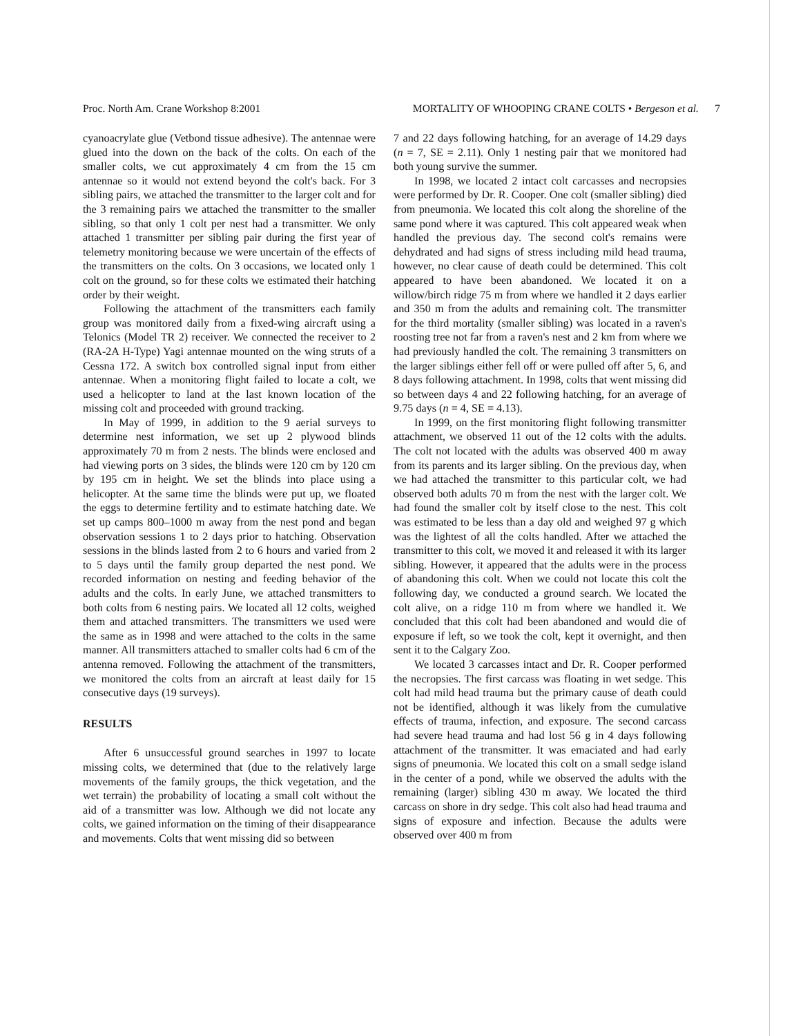Proc. North Am. Crane Workshop 8:2001 MORTALITY OF WHOOPING CRANE COLTS • Bergeson et al. 7
cyanoacrylate glue (Vetbond tissue adhesive). The antennae were glued into the down on the back of the colts. On each of the smaller colts, we cut approximately 4 cm from the 15 cm antennae so it would not extend beyond the colt's back. For 3 sibling pairs, we attached the transmitter to the larger colt and for the 3 remaining pairs we attached the transmitter to the smaller sibling, so that only 1 colt per nest had a transmitter. We only attached 1 transmitter per sibling pair during the first year of telemetry monitoring because we were uncertain of the effects of the transmitters on the colts. On 3 occasions, we located only 1 colt on the ground, so for these colts we estimated their hatching order by their weight.
Following the attachment of the transmitters each family group was monitored daily from a fixed-wing aircraft using a Telonics (Model TR 2) receiver. We connected the receiver to 2 (RA-2A H-Type) Yagi antennae mounted on the wing struts of a Cessna 172. A switch box controlled signal input from either antennae. When a monitoring flight failed to locate a colt, we used a helicopter to land at the last known location of the missing colt and proceeded with ground tracking.
In May of 1999, in addition to the 9 aerial surveys to determine nest information, we set up 2 plywood blinds approximately 70 m from 2 nests. The blinds were enclosed and had viewing ports on 3 sides, the blinds were 120 cm by 120 cm by 195 cm in height. We set the blinds into place using a helicopter. At the same time the blinds were put up, we floated the eggs to determine fertility and to estimate hatching date. We set up camps 800–1000 m away from the nest pond and began observation sessions 1 to 2 days prior to hatching. Observation sessions in the blinds lasted from 2 to 6 hours and varied from 2 to 5 days until the family group departed the nest pond. We recorded information on nesting and feeding behavior of the adults and the colts. In early June, we attached transmitters to both colts from 6 nesting pairs. We located all 12 colts, weighed them and attached transmitters. The transmitters we used were the same as in 1998 and were attached to the colts in the same manner. All transmitters attached to smaller colts had 6 cm of the antenna removed. Following the attachment of the transmitters, we monitored the colts from an aircraft at least daily for 15 consecutive days (19 surveys).
RESULTS
After 6 unsuccessful ground searches in 1997 to locate missing colts, we determined that (due to the relatively large movements of the family groups, the thick vegetation, and the wet terrain) the probability of locating a small colt without the aid of a transmitter was low. Although we did not locate any colts, we gained information on the timing of their disappearance and movements. Colts that went missing did so between
7 and 22 days following hatching, for an average of 14.29 days (n = 7, SE = 2.11). Only 1 nesting pair that we monitored had both young survive the summer.
In 1998, we located 2 intact colt carcasses and necropsies were performed by Dr. R. Cooper. One colt (smaller sibling) died from pneumonia. We located this colt along the shoreline of the same pond where it was captured. This colt appeared weak when handled the previous day. The second colt's remains were dehydrated and had signs of stress including mild head trauma, however, no clear cause of death could be determined. This colt appeared to have been abandoned. We located it on a willow/birch ridge 75 m from where we handled it 2 days earlier and 350 m from the adults and remaining colt. The transmitter for the third mortality (smaller sibling) was located in a raven's roosting tree not far from a raven's nest and 2 km from where we had previously handled the colt. The remaining 3 transmitters on the larger siblings either fell off or were pulled off after 5, 6, and 8 days following attachment. In 1998, colts that went missing did so between days 4 and 22 following hatching, for an average of 9.75 days (n = 4, SE = 4.13).
In 1999, on the first monitoring flight following transmitter attachment, we observed 11 out of the 12 colts with the adults. The colt not located with the adults was observed 400 m away from its parents and its larger sibling. On the previous day, when we had attached the transmitter to this particular colt, we had observed both adults 70 m from the nest with the larger colt. We had found the smaller colt by itself close to the nest. This colt was estimated to be less than a day old and weighed 97 g which was the lightest of all the colts handled. After we attached the transmitter to this colt, we moved it and released it with its larger sibling. However, it appeared that the adults were in the process of abandoning this colt. When we could not locate this colt the following day, we conducted a ground search. We located the colt alive, on a ridge 110 m from where we handled it. We concluded that this colt had been abandoned and would die of exposure if left, so we took the colt, kept it overnight, and then sent it to the Calgary Zoo.
We located 3 carcasses intact and Dr. R. Cooper performed the necropsies. The first carcass was floating in wet sedge. This colt had mild head trauma but the primary cause of death could not be identified, although it was likely from the cumulative effects of trauma, infection, and exposure. The second carcass had severe head trauma and had lost 56 g in 4 days following attachment of the transmitter. It was emaciated and had early signs of pneumonia. We located this colt on a small sedge island in the center of a pond, while we observed the adults with the remaining (larger) sibling 430 m away. We located the third carcass on shore in dry sedge. This colt also had head trauma and signs of exposure and infection. Because the adults were observed over 400 m from